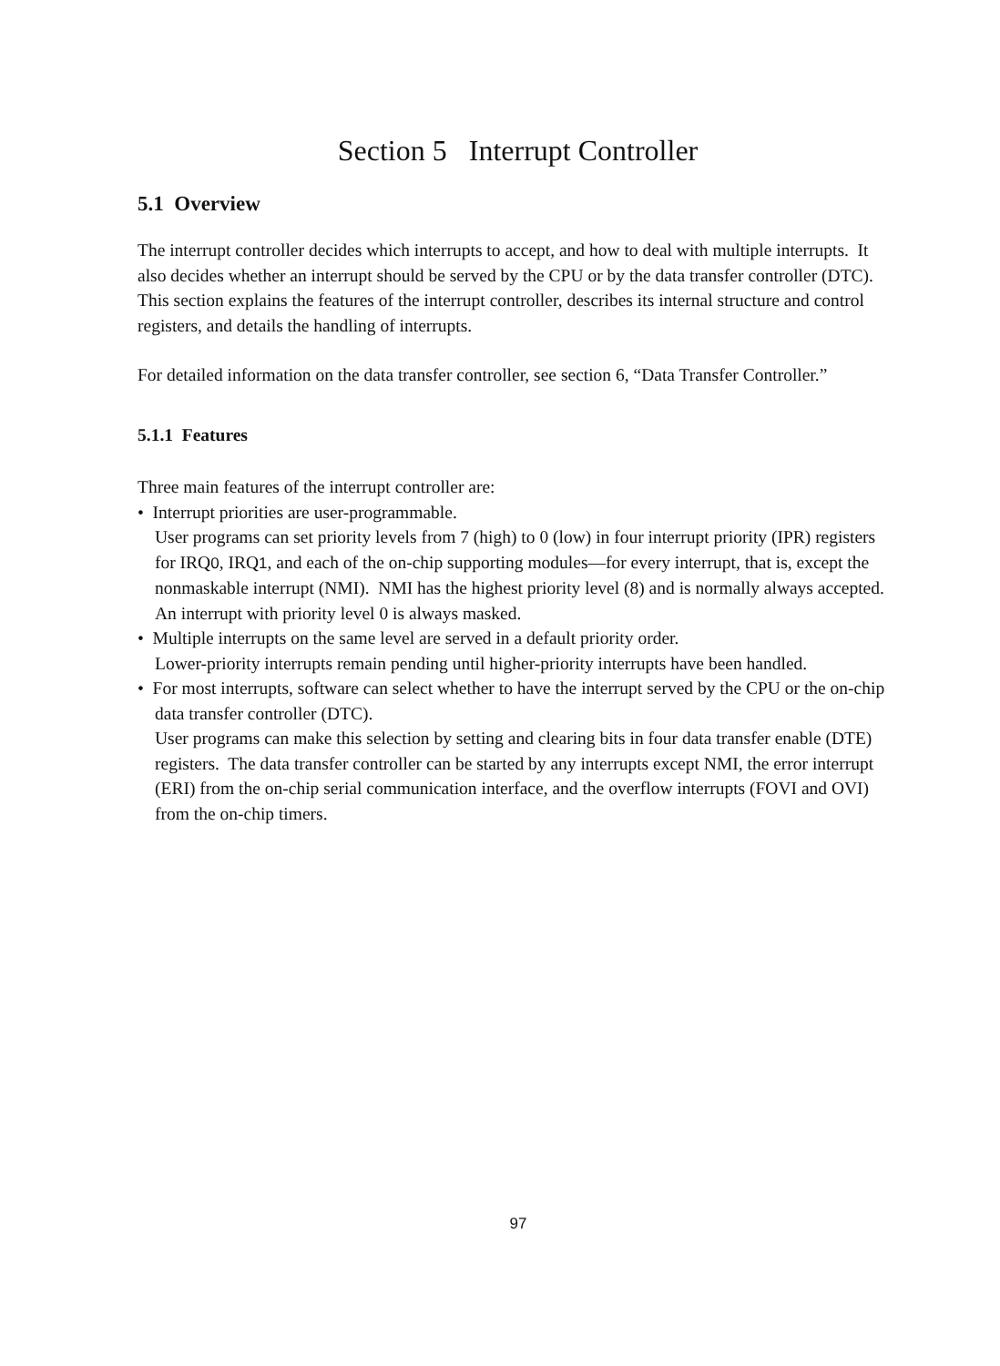Section 5 Interrupt Controller
5.1 Overview
The interrupt controller decides which interrupts to accept, and how to deal with multiple interrupts. It also decides whether an interrupt should be served by the CPU or by the data transfer controller (DTC). This section explains the features of the interrupt controller, describes its internal structure and control registers, and details the handling of interrupts.
For detailed information on the data transfer controller, see section 6, “Data Transfer Controller.”
5.1.1 Features
Three main features of the interrupt controller are:
• Interrupt priorities are user-programmable.
User programs can set priority levels from 7 (high) to 0 (low) in four interrupt priority (IPR) registers for IRQ0, IRQ1, and each of the on-chip supporting modules—for every interrupt, that is, except the nonmaskable interrupt (NMI). NMI has the highest priority level (8) and is normally always accepted. An interrupt with priority level 0 is always masked.
• Multiple interrupts on the same level are served in a default priority order.
Lower-priority interrupts remain pending until higher-priority interrupts have been handled.
• For most interrupts, software can select whether to have the interrupt served by the CPU or the on-chip data transfer controller (DTC).
User programs can make this selection by setting and clearing bits in four data transfer enable (DTE) registers. The data transfer controller can be started by any interrupts except NMI, the error interrupt (ERI) from the on-chip serial communication interface, and the overflow interrupts (FOVI and OVI) from the on-chip timers.
97